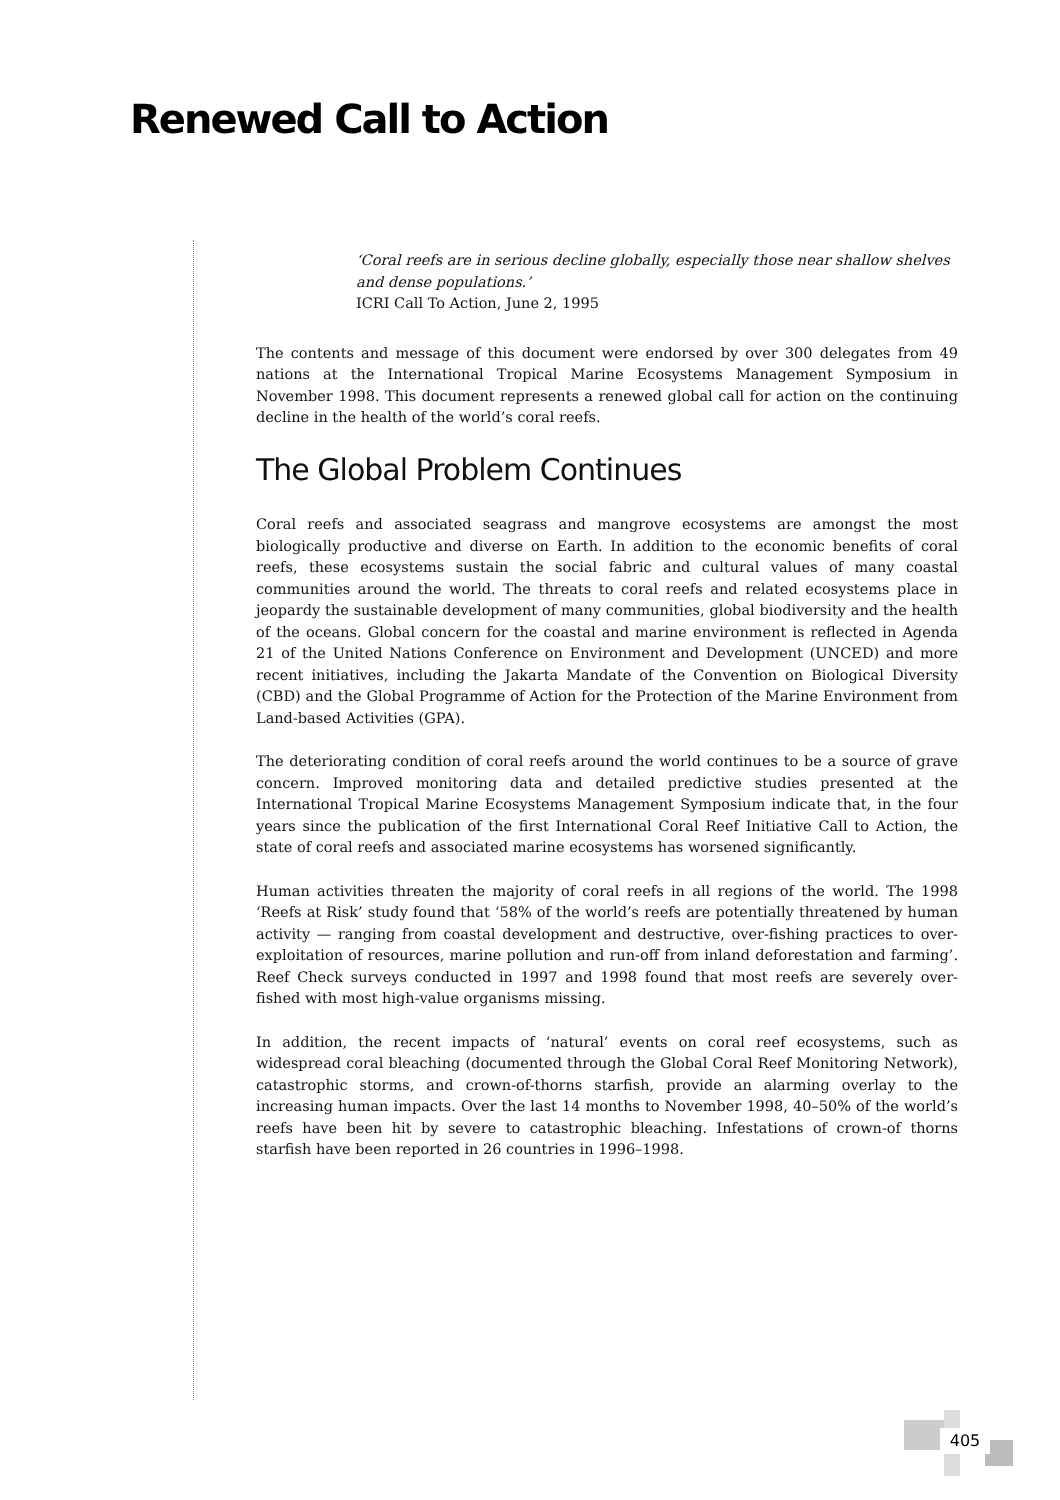Renewed Call to Action
405
‘Coral reefs are in serious decline globally, especially those near shallow shelves and dense populations.’
ICRI Call To Action, June 2, 1995
The contents and message of this document were endorsed by over 300 delegates from 49 nations at the International Tropical Marine Ecosystems Management Symposium in November 1998. This document represents a renewed global call for action on the continuing decline in the health of the world’s coral reefs.
The Global Problem Continues
Coral reefs and associated seagrass and mangrove ecosystems are amongst the most biologically productive and diverse on Earth. In addition to the economic benefits of coral reefs, these ecosystems sustain the social fabric and cultural values of many coastal communities around the world. The threats to coral reefs and related ecosystems place in jeopardy the sustainable development of many communities, global biodiversity and the health of the oceans. Global concern for the coastal and marine environment is reflected in Agenda 21 of the United Nations Conference on Environment and Development (UNCED) and more recent initiatives, including the Jakarta Mandate of the Convention on Biological Diversity (CBD) and the Global Programme of Action for the Protection of the Marine Environment from Land-based Activities (GPA).
The deteriorating condition of coral reefs around the world continues to be a source of grave concern. Improved monitoring data and detailed predictive studies presented at the International Tropical Marine Ecosystems Management Symposium indicate that, in the four years since the publication of the first International Coral Reef Initiative Call to Action, the state of coral reefs and associated marine ecosystems has worsened significantly.
Human activities threaten the majority of coral reefs in all regions of the world. The 1998 ‘Reefs at Risk’ study found that ‘58% of the world’s reefs are potentially threatened by human activity — ranging from coastal development and destructive, over-fishing practices to over-exploitation of resources, marine pollution and run-off from inland deforestation and farming’. Reef Check surveys conducted in 1997 and 1998 found that most reefs are severely over-fished with most high-value organisms missing.
In addition, the recent impacts of ‘natural’ events on coral reef ecosystems, such as widespread coral bleaching (documented through the Global Coral Reef Monitoring Network), catastrophic storms, and crown-of-thorns starfish, provide an alarming overlay to the increasing human impacts. Over the last 14 months to November 1998, 40–50% of the world’s reefs have been hit by severe to catastrophic bleaching. Infestations of crown-of thorns starfish have been reported in 26 countries in 1996–1998.